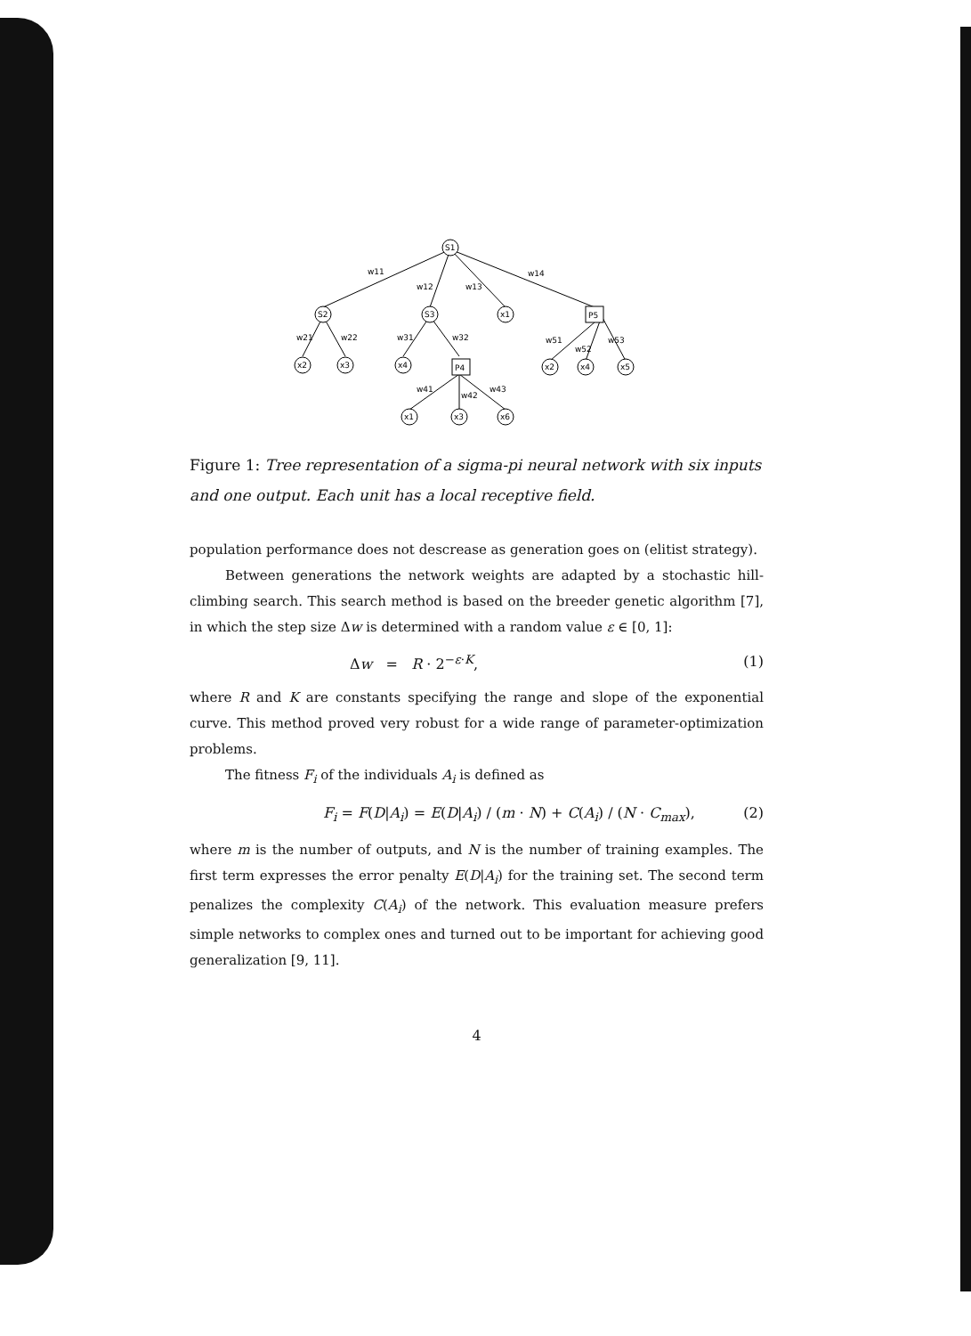S1
S2
S3
x1
P5
P4
x2
x3
x4
x2
x4
x5
x1
x3
x6
w11
w12
w13
w14
w21
w22
w31
w32
w51
w52
w53
w41
w42
w43
Figure 1: Tree representation of a sigma-pi neural network with six inputs and one output. Each unit has a local receptive field.
population performance does not descrease as generation goes on (elitist strategy).
Between generations the network weights are adapted by a stochastic hill-climbing search. This search method is based on the breeder genetic algorithm [7], in which the step size Δw is determined with a random value ε ∈ [0, 1]:
Δw = R · 2<sup>−ε·K</sup>, (1)
where R and K are constants specifying the range and slope of the exponential curve. This method proved very robust for a wide range of parameter-optimization problems.
The fitness F<sub>i</sub> of the individuals A<sub>i</sub> is defined as
F<sub>i</sub> = F(D|A<sub>i</sub>) = E(D|A<sub>i</sub>) / (m · N) + C(A<sub>i</sub>) / (N · C<sub>max</sub>), (2)
where m is the number of outputs, and N is the number of training examples. The first term expresses the error penalty E(D|A<sub>i</sub>) for the training set. The second term penalizes the complexity C(A<sub>i</sub>) of the network. This evaluation measure prefers simple networks to complex ones and turned out to be important for achieving good generalization [9, 11].
4